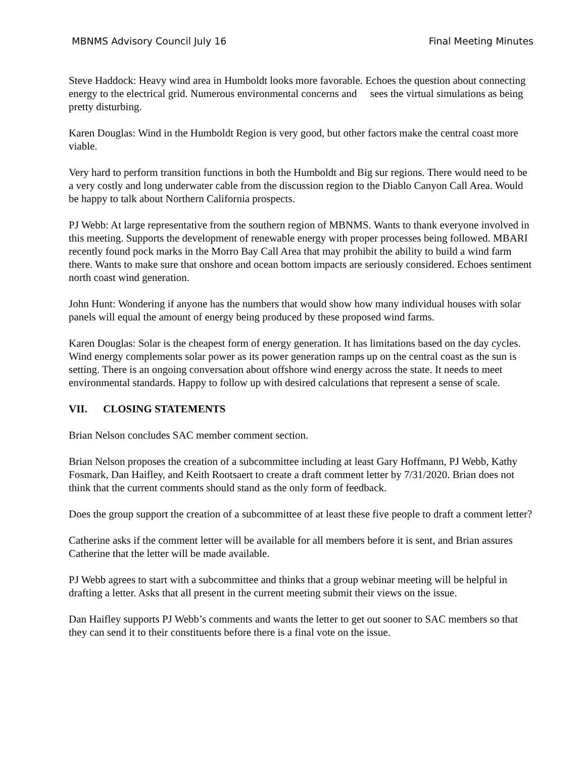MBNMS Advisory Council July 16 Final Meeting Minutes
Steve Haddock: Heavy wind area in Humboldt looks more favorable. Echoes the question about connecting energy to the electrical grid. Numerous environmental concerns and sees the virtual simulations as being pretty disturbing.
Karen Douglas: Wind in the Humboldt Region is very good, but other factors make the central coast more viable.
Very hard to perform transition functions in both the Humboldt and Big sur regions. There would need to be a very costly and long underwater cable from the discussion region to the Diablo Canyon Call Area. Would be happy to talk about Northern California prospects.
PJ Webb: At large representative from the southern region of MBNMS. Wants to thank everyone involved in this meeting. Supports the development of renewable energy with proper processes being followed. MBARI recently found pock marks in the Morro Bay Call Area that may prohibit the ability to build a wind farm there. Wants to make sure that onshore and ocean bottom impacts are seriously considered. Echoes sentiment north coast wind generation.
John Hunt: Wondering if anyone has the numbers that would show how many individual houses with solar panels will equal the amount of energy being produced by these proposed wind farms.
Karen Douglas: Solar is the cheapest form of energy generation. It has limitations based on the day cycles. Wind energy complements solar power as its power generation ramps up on the central coast as the sun is setting. There is an ongoing conversation about offshore wind energy across the state. It needs to meet environmental standards. Happy to follow up with desired calculations that represent a sense of scale.
VII. CLOSING STATEMENTS
Brian Nelson concludes SAC member comment section.
Brian Nelson proposes the creation of a subcommittee including at least Gary Hoffmann, PJ Webb, Kathy Fosmark, Dan Haifley, and Keith Rootsaert to create a draft comment letter by 7/31/2020. Brian does not think that the current comments should stand as the only form of feedback.
Does the group support the creation of a subcommittee of at least these five people to draft a comment letter?
Catherine asks if the comment letter will be available for all members before it is sent, and Brian assures Catherine that the letter will be made available.
PJ Webb agrees to start with a subcommittee and thinks that a group webinar meeting will be helpful in drafting a letter. Asks that all present in the current meeting submit their views on the issue.
Dan Haifley supports PJ Webb’s comments and wants the letter to get out sooner to SAC members so that they can send it to their constituents before there is a final vote on the issue.